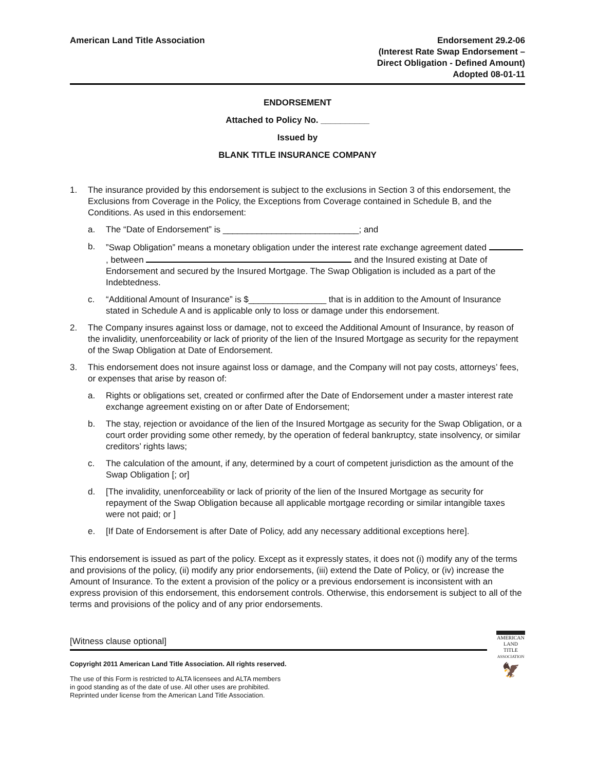American Land Title Association
Endorsement 29.2-06
(Interest Rate Swap Endorsement –
Direct Obligation - Defined Amount)
Adopted 08-01-11
ENDORSEMENT
Attached to Policy No. __________
Issued by
BLANK TITLE INSURANCE COMPANY
1. The insurance provided by this endorsement is subject to the exclusions in Section 3 of this endorsement, the Exclusions from Coverage in the Policy, the Exceptions from Coverage contained in Schedule B, and the Conditions. As used in this endorsement:
a. The “Date of Endorsement” is ____________________________; and
b. ”Swap Obligation” means a monetary obligation under the interest rate exchange agreement dated , between and the Insured existing at Date of Endorsement and secured by the Insured Mortgage. The Swap Obligation is included as a part of the Indebtedness.
c. “Additional Amount of Insurance” is $________________ that is in addition to the Amount of Insurance stated in Schedule A and is applicable only to loss or damage under this endorsement.
2. The Company insures against loss or damage, not to exceed the Additional Amount of Insurance, by reason of the invalidity, unenforceability or lack of priority of the lien of the Insured Mortgage as security for the repayment of the Swap Obligation at Date of Endorsement.
3. This endorsement does not insure against loss or damage, and the Company will not pay costs, attorneys’ fees, or expenses that arise by reason of:
a. Rights or obligations set, created or confirmed after the Date of Endorsement under a master interest rate exchange agreement existing on or after Date of Endorsement;
b. The stay, rejection or avoidance of the lien of the Insured Mortgage as security for the Swap Obligation, or a court order providing some other remedy, by the operation of federal bankruptcy, state insolvency, or similar creditors’ rights laws;
c. The calculation of the amount, if any, determined by a court of competent jurisdiction as the amount of the Swap Obligation [; or]
d. [The invalidity, unenforceability or lack of priority of the lien of the Insured Mortgage as security for repayment of the Swap Obligation because all applicable mortgage recording or similar intangible taxes were not paid; or ]
e. [If Date of Endorsement is after Date of Policy, add any necessary additional exceptions here].
This endorsement is issued as part of the policy. Except as it expressly states, it does not (i) modify any of the terms and provisions of the policy, (ii) modify any prior endorsements, (iii) extend the Date of Policy, or (iv) increase the Amount of Insurance. To the extent a provision of the policy or a previous endorsement is inconsistent with an express provision of this endorsement, this endorsement controls. Otherwise, this endorsement is subject to all of the terms and provisions of the policy and of any prior endorsements.
[Witness clause optional]
Copyright 2011 American Land Title Association. All rights reserved.
The use of this Form is restricted to ALTA licensees and ALTA members
in good standing as of the date of use. All other uses are prohibited.
Reprinted under license from the American Land Title Association.
AMERICAN
LAND TITLE
ASSOCIATION
🦅